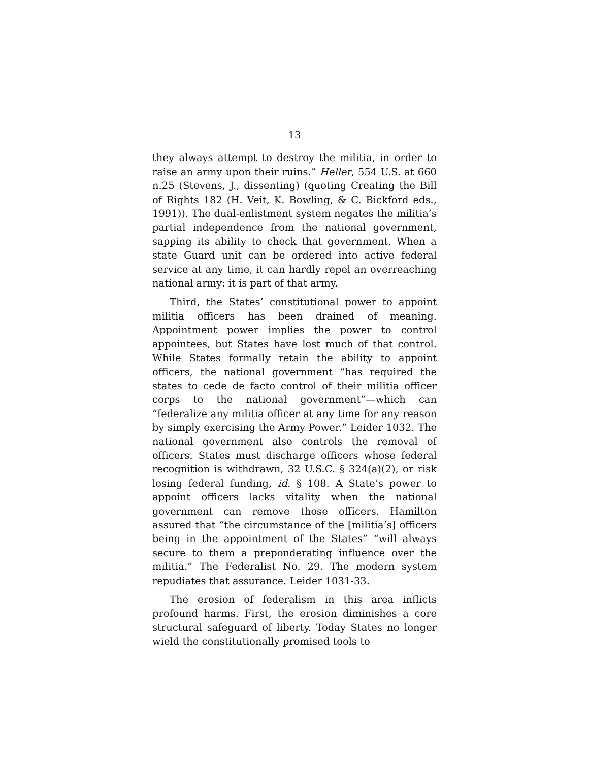13
they always attempt to destroy the militia, in order to raise an army upon their ruins.” Heller, 554 U.S. at 660 n.25 (Stevens, J., dissenting) (quoting Creating the Bill of Rights 182 (H. Veit, K. Bowling, & C. Bickford eds., 1991)). The dual-enlistment system negates the militia’s partial independence from the national government, sapping its ability to check that government. When a state Guard unit can be ordered into active federal service at any time, it can hardly repel an overreaching national army: it is part of that army.
Third, the States’ constitutional power to appoint militia officers has been drained of meaning. Appointment power implies the power to control appointees, but States have lost much of that control. While States formally retain the ability to appoint officers, the national government “has required the states to cede de facto control of their militia officer corps to the national government”—which can “federalize any militia officer at any time for any reason by simply exercising the Army Power.” Leider 1032. The national government also controls the removal of officers. States must discharge officers whose federal recognition is withdrawn, 32 U.S.C. § 324(a)(2), or risk losing federal funding, id. § 108. A State’s power to appoint officers lacks vitality when the national government can remove those officers. Hamilton assured that “the circumstance of the [militia’s] officers being in the appointment of the States” “will always secure to them a preponderating influence over the militia.” The Federalist No. 29. The modern system repudiates that assurance. Leider 1031-33.
The erosion of federalism in this area inflicts profound harms. First, the erosion diminishes a core structural safeguard of liberty. Today States no longer wield the constitutionally promised tools to